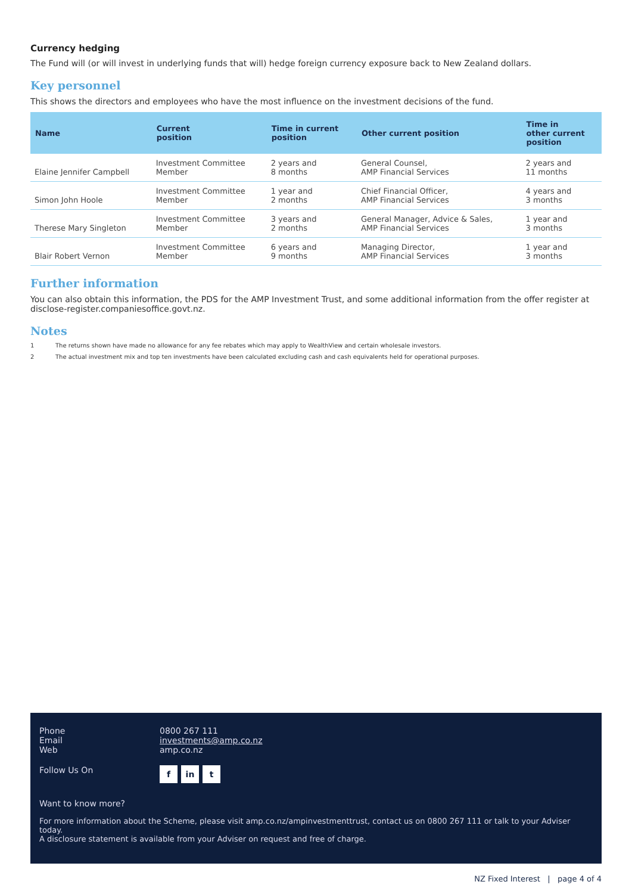Currency hedging
The Fund will (or will invest in underlying funds that will) hedge foreign currency exposure back to New Zealand dollars.
Key personnel
This shows the directors and employees who have the most influence on the investment decisions of the fund.
| Name | Current position | Time in current position | Other current position | Time in other current position |
| --- | --- | --- | --- | --- |
| Elaine Jennifer Campbell | Investment Committee Member | 2 years and 8 months | General Counsel, AMP Financial Services | 2 years and 11 months |
| Simon John Hoole | Investment Committee Member | 1 year and 2 months | Chief Financial Officer, AMP Financial Services | 4 years and 3 months |
| Therese Mary Singleton | Investment Committee Member | 3 years and 2 months | General Manager, Advice & Sales, AMP Financial Services | 1 year and 3 months |
| Blair Robert Vernon | Investment Committee Member | 6 years and 9 months | Managing Director, AMP Financial Services | 1 year and 3 months |
Further information
You can also obtain this information, the PDS for the AMP Investment Trust, and some additional information from the offer register at disclose-register.companiesoffice.govt.nz.
Notes
1 The returns shown have made no allowance for any fee rebates which may apply to WealthView and certain wholesale investors.
2 The actual investment mix and top ten investments have been calculated excluding cash and cash equivalents held for operational purposes.
Phone 0800 267 111
Email investments@amp.co.nz
Web amp.co.nz
Follow Us On
f in t
Want to know more?
For more information about the Scheme, please visit amp.co.nz/ampinvestmenttrust, contact us on 0800 267 111 or talk to your Adviser today.
A disclosure statement is available from your Adviser on request and free of charge.
NZ Fixed Interest | page 4 of 4